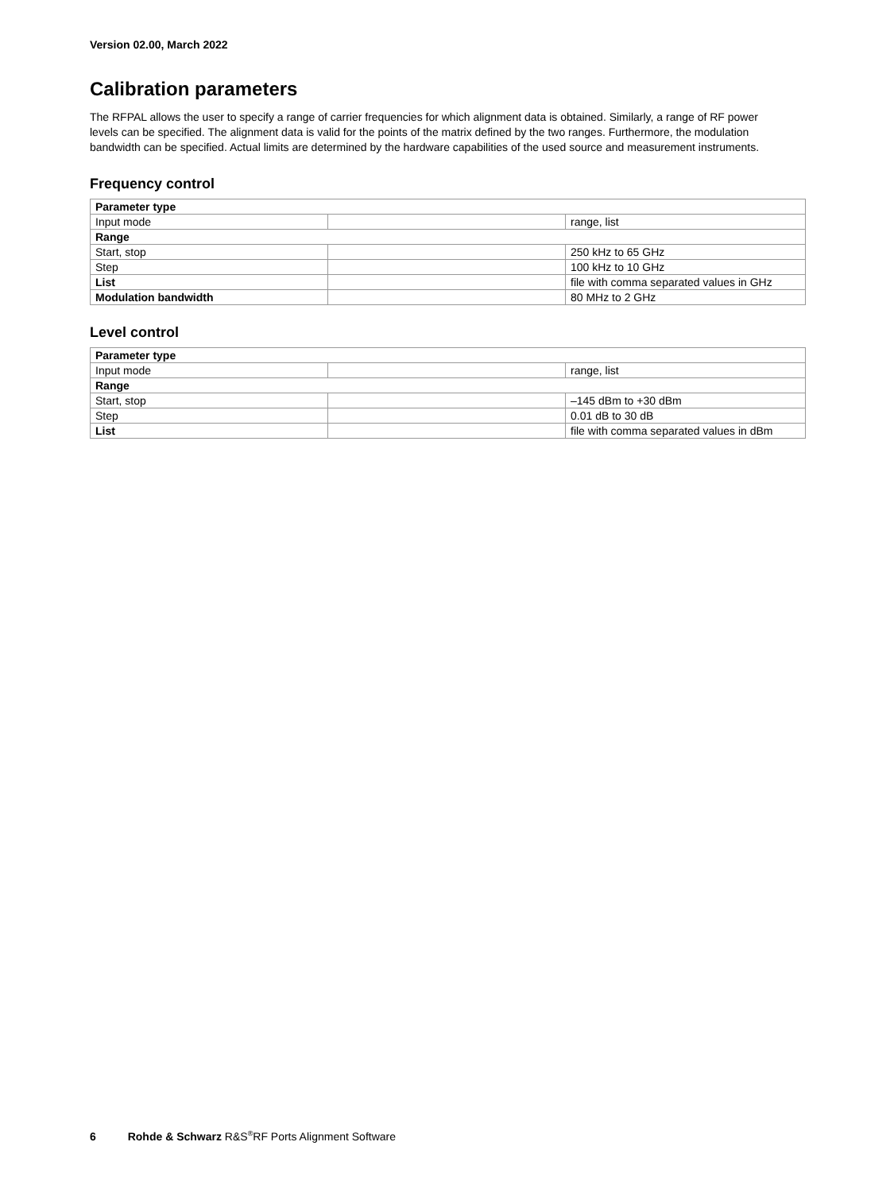Version 02.00, March 2022
Calibration parameters
The RFPAL allows the user to specify a range of carrier frequencies for which alignment data is obtained. Similarly, a range of RF power levels can be specified. The alignment data is valid for the points of the matrix defined by the two ranges. Furthermore, the modulation bandwidth can be specified. Actual limits are determined by the hardware capabilities of the used source and measurement instruments.
Frequency control
| Parameter type | | |
| Input mode | | range, list |
| Range | | |
| Start, stop | | 250 kHz to 65 GHz |
| Step | | 100 kHz to 10 GHz |
| List | | file with comma separated values in GHz |
| Modulation bandwidth | | 80 MHz to 2 GHz |
Level control
| Parameter type | | |
| Input mode | | range, list |
| Range | | |
| Start, stop | | –145 dBm to +30 dBm |
| Step | | 0.01 dB to 30 dB |
| List | | file with comma separated values in dBm |
6 Rohde & Schwarz R&S<sup>®</sup>RF Ports Alignment Software